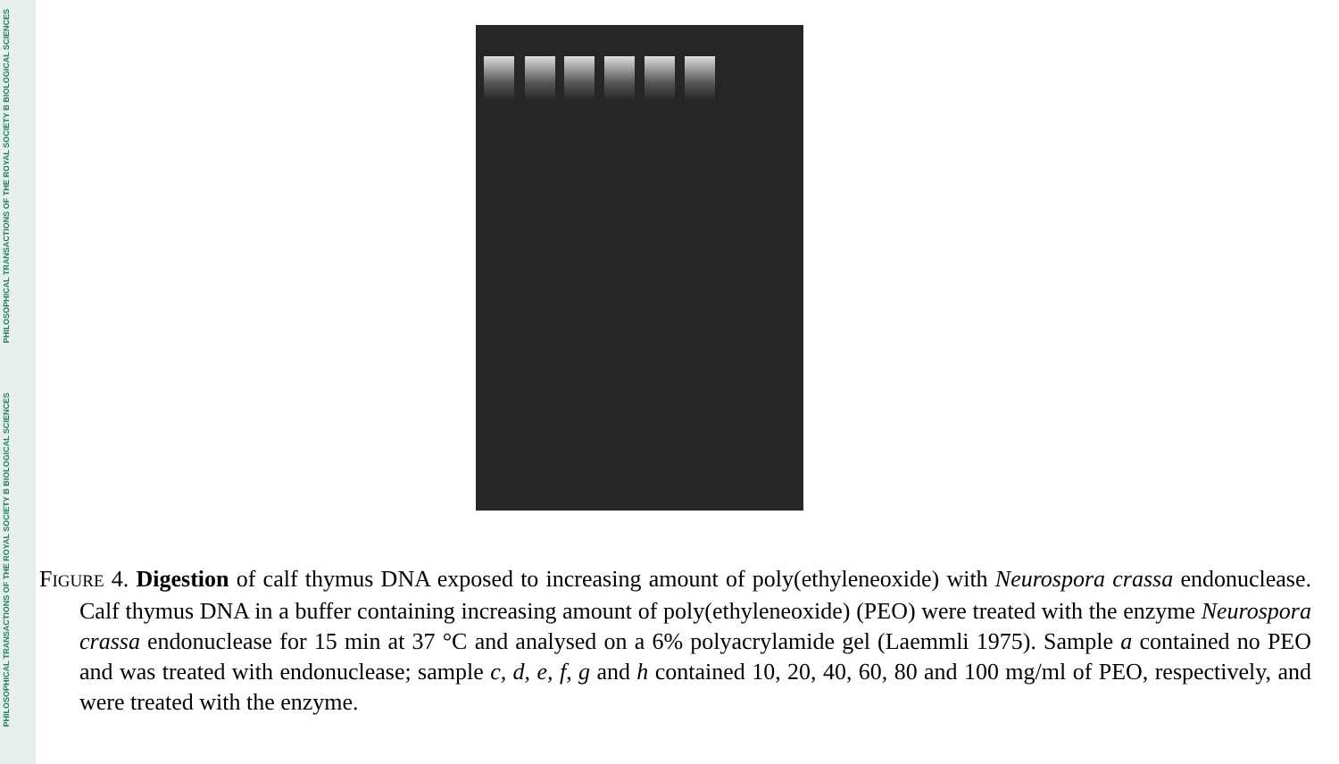PHILOSOPHICAL TRANSACTIONS OF THE ROYAL SOCIETY B BIOLOGICAL SCIENCES
PHILOSOPHICAL TRANSACTIONS OF THE ROYAL SOCIETY B BIOLOGICAL SCIENCES
FIGURE 4. Digestion of calf thymus DNA exposed to increasing amount of poly(ethyleneoxide) with Neurospora crassa endonuclease. Calf thymus DNA in a buffer containing increasing amount of poly(ethyleneoxide) (PEO) were treated with the enzyme Neurospora crassa endonuclease for 15 min at 37 °C and analysed on a 6% polyacrylamide gel (Laemmli 1975). Sample a contained no PEO and was treated with endonuclease; sample c, d, e, f, g and h contained 10, 20, 40, 60, 80 and 100 mg/ml of PEO, respectively, and were treated with the enzyme.